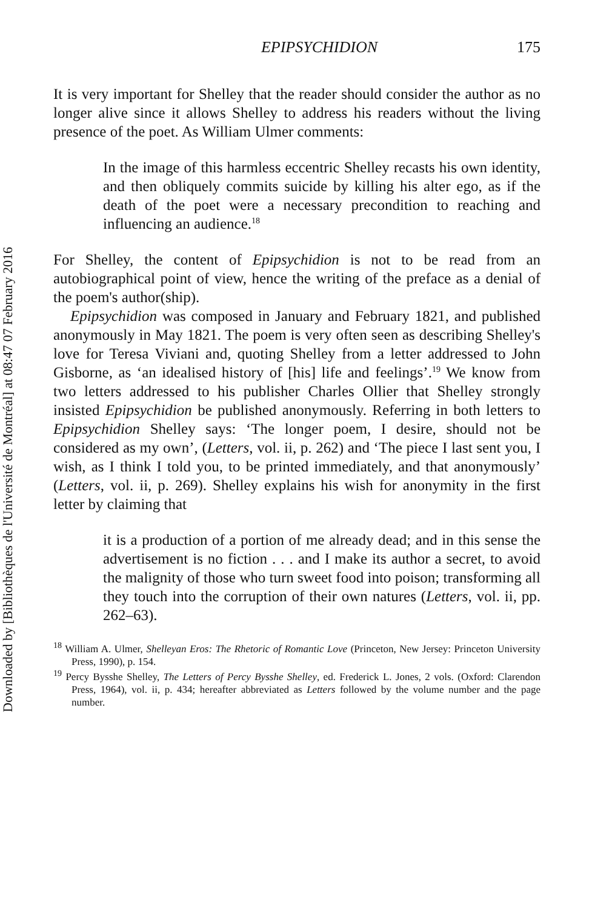Downloaded by [Bibliothèques de l'Université de Montréal] at 08:47 07 February 2016
EPIPSYCHIDION 175
It is very important for Shelley that the reader should consider the author as no longer alive since it allows Shelley to address his readers without the living presence of the poet. As William Ulmer comments:
In the image of this harmless eccentric Shelley recasts his own identity, and then obliquely commits suicide by killing his alter ego, as if the death of the poet were a necessary precondition to reaching and influencing an audience.<sup>18</sup>
For Shelley, the content of Epipsychidion is not to be read from an autobiographical point of view, hence the writing of the preface as a denial of the poem's author(ship).
Epipsychidion was composed in January and February 1821, and published anonymously in May 1821. The poem is very often seen as describing Shelley's love for Teresa Viviani and, quoting Shelley from a letter addressed to John Gisborne, as ‘an idealised history of [his] life and feelings’.<sup>19</sup> We know from two letters addressed to his publisher Charles Ollier that Shelley strongly insisted Epipsychidion be published anonymously. Referring in both letters to Epipsychidion Shelley says: ‘The longer poem, I desire, should not be considered as my own’, (Letters, vol. ii, p. 262) and ‘The piece I last sent you, I wish, as I think I told you, to be printed immediately, and that anonymously’ (Letters, vol. ii, p. 269). Shelley explains his wish for anonymity in the first letter by claiming that
it is a production of a portion of me already dead; and in this sense the advertisement is no fiction . . . and I make its author a secret, to avoid the malignity of those who turn sweet food into poison; transforming all they touch into the corruption of their own natures (Letters, vol. ii, pp. 262–63).
<sup>18</sup> William A. Ulmer, Shelleyan Eros: The Rhetoric of Romantic Love (Princeton, New Jersey: Princeton University Press, 1990), p. 154.
<sup>19</sup> Percy Bysshe Shelley, The Letters of Percy Bysshe Shelley, ed. Frederick L. Jones, 2 vols. (Oxford: Clarendon Press, 1964), vol. ii, p. 434; hereafter abbreviated as Letters followed by the volume number and the page number.